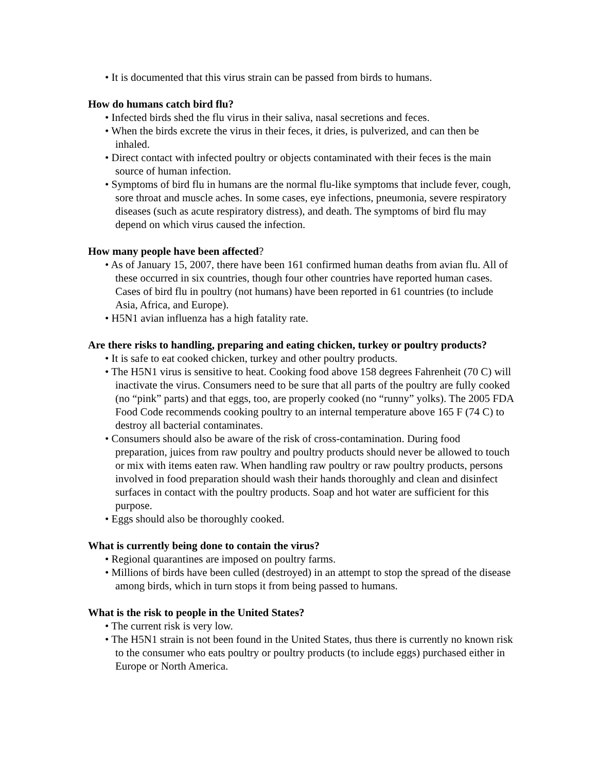• It is documented that this virus strain can be passed from birds to humans.
How do humans catch bird flu?
• Infected birds shed the flu virus in their saliva, nasal secretions and feces.
• When the birds excrete the virus in their feces, it dries, is pulverized, and can then be inhaled.
• Direct contact with infected poultry or objects contaminated with their feces is the main source of human infection.
• Symptoms of bird flu in humans are the normal flu-like symptoms that include fever, cough, sore throat and muscle aches. In some cases, eye infections, pneumonia, severe respiratory diseases (such as acute respiratory distress), and death. The symptoms of bird flu may depend on which virus caused the infection.
How many people have been affected?
• As of January 15, 2007, there have been 161 confirmed human deaths from avian flu. All of these occurred in six countries, though four other countries have reported human cases. Cases of bird flu in poultry (not humans) have been reported in 61 countries (to include Asia, Africa, and Europe).
• H5N1 avian influenza has a high fatality rate.
Are there risks to handling, preparing and eating chicken, turkey or poultry products?
• It is safe to eat cooked chicken, turkey and other poultry products.
• The H5N1 virus is sensitive to heat. Cooking food above 158 degrees Fahrenheit (70 C) will inactivate the virus. Consumers need to be sure that all parts of the poultry are fully cooked (no “pink” parts) and that eggs, too, are properly cooked (no “runny” yolks). The 2005 FDA Food Code recommends cooking poultry to an internal temperature above 165 F (74 C) to destroy all bacterial contaminates.
• Consumers should also be aware of the risk of cross-contamination. During food preparation, juices from raw poultry and poultry products should never be allowed to touch or mix with items eaten raw. When handling raw poultry or raw poultry products, persons involved in food preparation should wash their hands thoroughly and clean and disinfect surfaces in contact with the poultry products. Soap and hot water are sufficient for this purpose.
• Eggs should also be thoroughly cooked.
What is currently being done to contain the virus?
• Regional quarantines are imposed on poultry farms.
• Millions of birds have been culled (destroyed) in an attempt to stop the spread of the disease among birds, which in turn stops it from being passed to humans.
What is the risk to people in the United States?
• The current risk is very low.
• The H5N1 strain is not been found in the United States, thus there is currently no known risk to the consumer who eats poultry or poultry products (to include eggs) purchased either in Europe or North America.